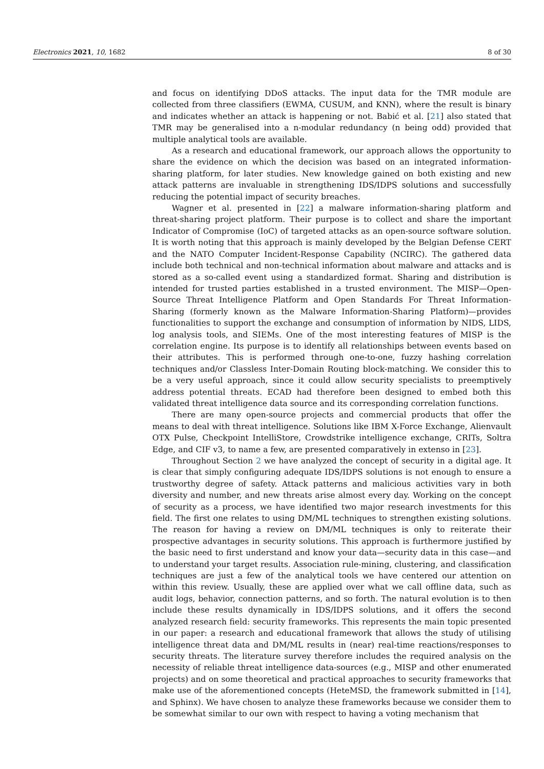Electronics 2021, 10, 1682 8 of 30
and focus on identifying DDoS attacks. The input data for the TMR module are collected from three classifiers (EWMA, CUSUM, and KNN), where the result is binary and indicates whether an attack is happening or not. Babić et al. [21] also stated that TMR may be generalised into a n-modular redundancy (n being odd) provided that multiple analytical tools are available.
As a research and educational framework, our approach allows the opportunity to share the evidence on which the decision was based on an integrated information-sharing platform, for later studies. New knowledge gained on both existing and new attack patterns are invaluable in strengthening IDS/IDPS solutions and successfully reducing the potential impact of security breaches.
Wagner et al. presented in [22] a malware information-sharing platform and threat-sharing project platform. Their purpose is to collect and share the important Indicator of Compromise (IoC) of targeted attacks as an open-source software solution. It is worth noting that this approach is mainly developed by the Belgian Defense CERT and the NATO Computer Incident-Response Capability (NCIRC). The gathered data include both technical and non-technical information about malware and attacks and is stored as a so-called event using a standardized format. Sharing and distribution is intended for trusted parties established in a trusted environment. The MISP—Open-Source Threat Intelligence Platform and Open Standards For Threat Information-Sharing (formerly known as the Malware Information-Sharing Platform)—provides functionalities to support the exchange and consumption of information by NIDS, LIDS, log analysis tools, and SIEMs. One of the most interesting features of MISP is the correlation engine. Its purpose is to identify all relationships between events based on their attributes. This is performed through one-to-one, fuzzy hashing correlation techniques and/or Classless Inter-Domain Routing block-matching. We consider this to be a very useful approach, since it could allow security specialists to preemptively address potential threats. ECAD had therefore been designed to embed both this validated threat intelligence data source and its corresponding correlation functions.
There are many open-source projects and commercial products that offer the means to deal with threat intelligence. Solutions like IBM X-Force Exchange, Alienvault OTX Pulse, Checkpoint IntelliStore, Crowdstrike intelligence exchange, CRITs, Soltra Edge, and CIF v3, to name a few, are presented comparatively in extenso in [23].
Throughout Section 2 we have analyzed the concept of security in a digital age. It is clear that simply configuring adequate IDS/IDPS solutions is not enough to ensure a trustworthy degree of safety. Attack patterns and malicious activities vary in both diversity and number, and new threats arise almost every day. Working on the concept of security as a process, we have identified two major research investments for this field. The first one relates to using DM/ML techniques to strengthen existing solutions. The reason for having a review on DM/ML techniques is only to reiterate their prospective advantages in security solutions. This approach is furthermore justified by the basic need to first understand and know your data—security data in this case—and to understand your target results. Association rule-mining, clustering, and classification techniques are just a few of the analytical tools we have centered our attention on within this review. Usually, these are applied over what we call offline data, such as audit logs, behavior, connection patterns, and so forth. The natural evolution is to then include these results dynamically in IDS/IDPS solutions, and it offers the second analyzed research field: security frameworks. This represents the main topic presented in our paper: a research and educational framework that allows the study of utilising intelligence threat data and DM/ML results in (near) real-time reactions/responses to security threats. The literature survey therefore includes the required analysis on the necessity of reliable threat intelligence data-sources (e.g., MISP and other enumerated projects) and on some theoretical and practical approaches to security frameworks that make use of the aforementioned concepts (HeteMSD, the framework submitted in [14], and Sphinx). We have chosen to analyze these frameworks because we consider them to be somewhat similar to our own with respect to having a voting mechanism that